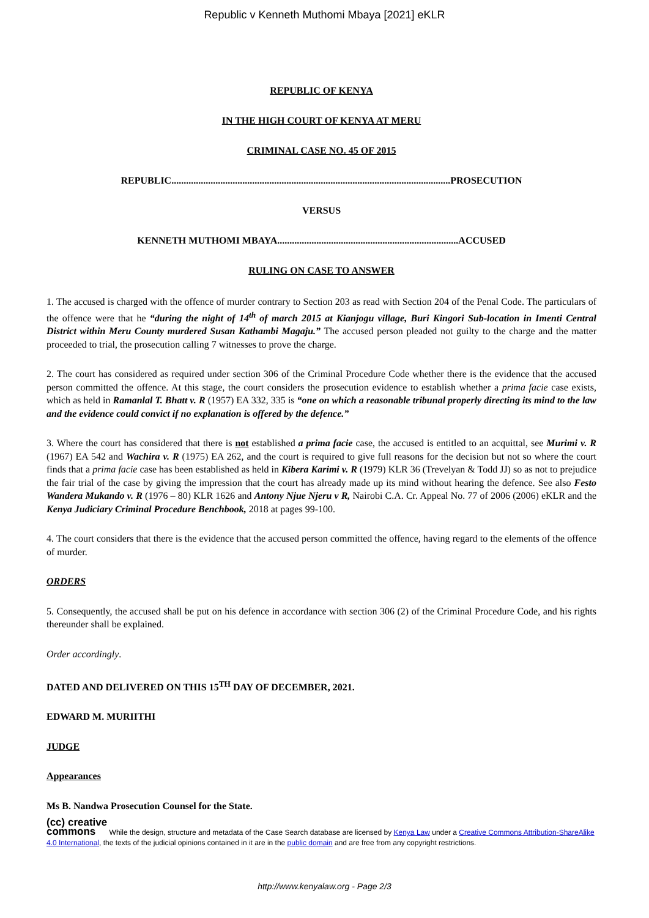Republic v Kenneth Muthomi Mbaya [2021] eKLR
REPUBLIC OF KENYA
IN THE HIGH COURT OF KENYA AT MERU
CRIMINAL CASE NO. 45 OF 2015
REPUBLIC..................................................................................................................PROSECUTION
VERSUS
KENNETH MUTHOMI MBAYA..........................................................................ACCUSED
RULING ON CASE TO ANSWER
1. The accused is charged with the offence of murder contrary to Section 203 as read with Section 204 of the Penal Code. The particulars of the offence were that he “during the night of 14<sup>th</sup> of march 2015 at Kianjogu village, Buri Kingori Sub-location in Imenti Central District within Meru County murdered Susan Kathambi Magaju.” The accused person pleaded not guilty to the charge and the matter proceeded to trial, the prosecution calling 7 witnesses to prove the charge.
2. The court has considered as required under section 306 of the Criminal Procedure Code whether there is the evidence that the accused person committed the offence. At this stage, the court considers the prosecution evidence to establish whether a prima facie case exists, which as held in Ramanlal T. Bhatt v. R (1957) EA 332, 335 is “one on which a reasonable tribunal properly directing its mind to the law and the evidence could convict if no explanation is offered by the defence.”
3. Where the court has considered that there is not established a prima facie case, the accused is entitled to an acquittal, see Murimi v. R (1967) EA 542 and Wachira v. R (1975) EA 262, and the court is required to give full reasons for the decision but not so where the court finds that a prima facie case has been established as held in Kibera Karimi v. R (1979) KLR 36 (Trevelyan & Todd JJ) so as not to prejudice the fair trial of the case by giving the impression that the court has already made up its mind without hearing the defence. See also Festo Wandera Mukando v. R (1976 – 80) KLR 1626 and Antony Njue Njeru v R, Nairobi C.A. Cr. Appeal No. 77 of 2006 (2006) eKLR and the Kenya Judiciary Criminal Procedure Benchbook, 2018 at pages 99-100.
4. The court considers that there is the evidence that the accused person committed the offence, having regard to the elements of the offence of murder.
ORDERS
5. Consequently, the accused shall be put on his defence in accordance with section 306 (2) of the Criminal Procedure Code, and his rights thereunder shall be explained.
Order accordingly.
DATED AND DELIVERED ON THIS 15<sup>TH</sup> DAY OF DECEMBER, 2021.
EDWARD M. MURIITHI
JUDGE
Appearances
Ms B. Nandwa Prosecution Counsel for the State.
(cc) creative
commons While the design, structure and metadata of the Case Search database are licensed by Kenya Law under a Creative Commons Attribution-ShareAlike 4.0 International, the texts of the judicial opinions contained in it are in the public domain and are free from any copyright restrictions.
http://www.kenyalaw.org - Page 2/3